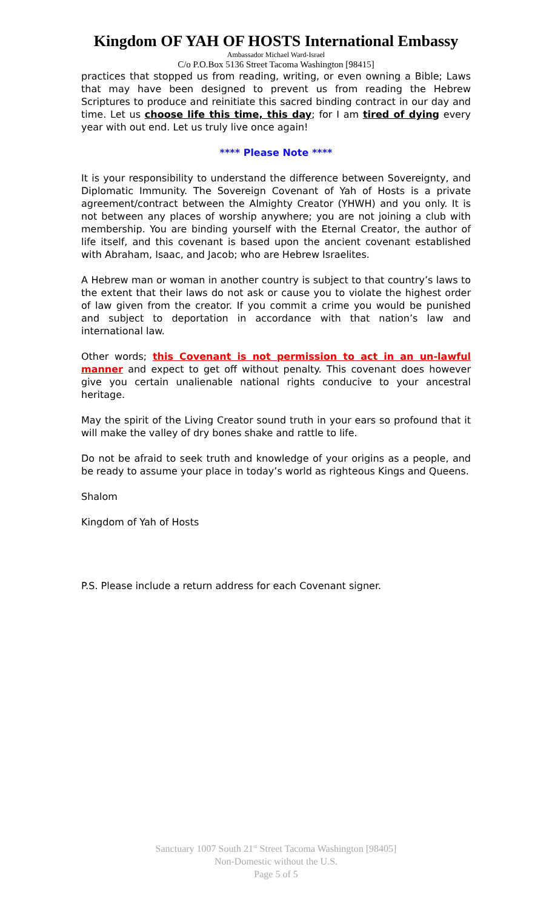Kingdom OF YAH OF HOSTS International Embassy
Ambassador Michael Ward-Israel
C/o P.O.Box 5136 Street Tacoma Washington [98415]
practices that stopped us from reading, writing, or even owning a Bible; Laws that may have been designed to prevent us from reading the Hebrew Scriptures to produce and reinitiate this sacred binding contract in our day and time. Let us choose life this time, this day; for I am tired of dying every year with out end. Let us truly live once again!
**** Please Note ****
It is your responsibility to understand the difference between Sovereignty, and Diplomatic Immunity. The Sovereign Covenant of Yah of Hosts is a private agreement/contract between the Almighty Creator (YHWH) and you only. It is not between any places of worship anywhere; you are not joining a club with membership. You are binding yourself with the Eternal Creator, the author of life itself, and this covenant is based upon the ancient covenant established with Abraham, Isaac, and Jacob; who are Hebrew Israelites.
A Hebrew man or woman in another country is subject to that country’s laws to the extent that their laws do not ask or cause you to violate the highest order of law given from the creator. If you commit a crime you would be punished and subject to deportation in accordance with that nation’s law and international law.
Other words; this Covenant is not permission to act in an un-lawful manner and expect to get off without penalty. This covenant does however give you certain unalienable national rights conducive to your ancestral heritage.
May the spirit of the Living Creator sound truth in your ears so profound that it will make the valley of dry bones shake and rattle to life.
Do not be afraid to seek truth and knowledge of your origins as a people, and be ready to assume your place in today’s world as righteous Kings and Queens.
Shalom
Kingdom of Yah of Hosts
P.S. Please include a return address for each Covenant signer.
Sanctuary 1007 South 21<sup>st</sup> Street Tacoma Washington [98405]
Non-Domestic without the U.S.
Page 5 of 5